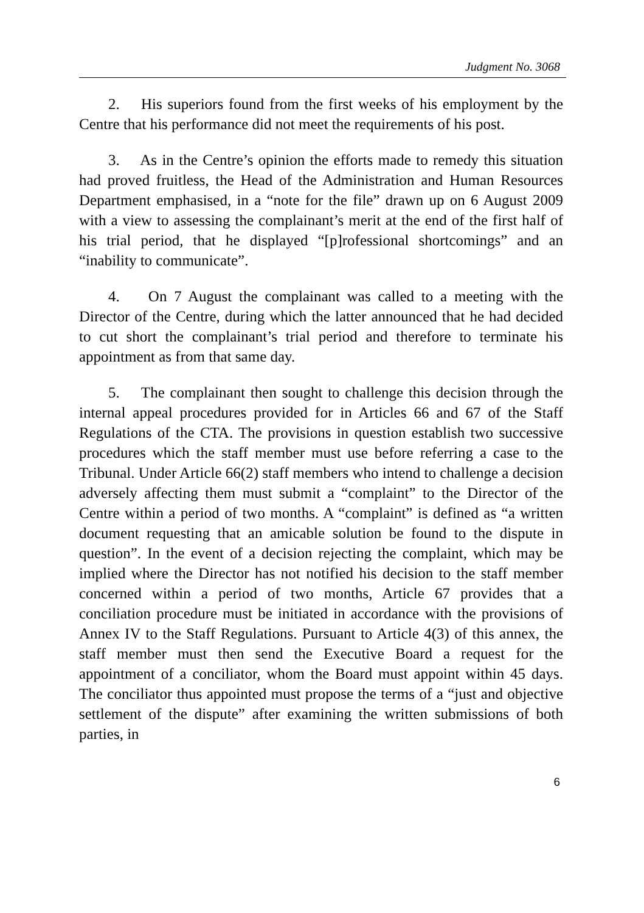Judgment No. 3068
2. His superiors found from the first weeks of his employment by the Centre that his performance did not meet the requirements of his post.
3. As in the Centre’s opinion the efforts made to remedy this situation had proved fruitless, the Head of the Administration and Human Resources Department emphasised, in a “note for the file” drawn up on 6 August 2009 with a view to assessing the complainant’s merit at the end of the first half of his trial period, that he displayed “[p]rofessional shortcomings” and an “inability to communicate”.
4. On 7 August the complainant was called to a meeting with the Director of the Centre, during which the latter announced that he had decided to cut short the complainant’s trial period and therefore to terminate his appointment as from that same day.
5. The complainant then sought to challenge this decision through the internal appeal procedures provided for in Articles 66 and 67 of the Staff Regulations of the CTA. The provisions in question establish two successive procedures which the staff member must use before referring a case to the Tribunal. Under Article 66(2) staff members who intend to challenge a decision adversely affecting them must submit a “complaint” to the Director of the Centre within a period of two months. A “complaint” is defined as “a written document requesting that an amicable solution be found to the dispute in question”. In the event of a decision rejecting the complaint, which may be implied where the Director has not notified his decision to the staff member concerned within a period of two months, Article 67 provides that a conciliation procedure must be initiated in accordance with the provisions of Annex IV to the Staff Regulations. Pursuant to Article 4(3) of this annex, the staff member must then send the Executive Board a request for the appointment of a conciliator, whom the Board must appoint within 45 days. The conciliator thus appointed must propose the terms of a “just and objective settlement of the dispute” after examining the written submissions of both parties, in
6